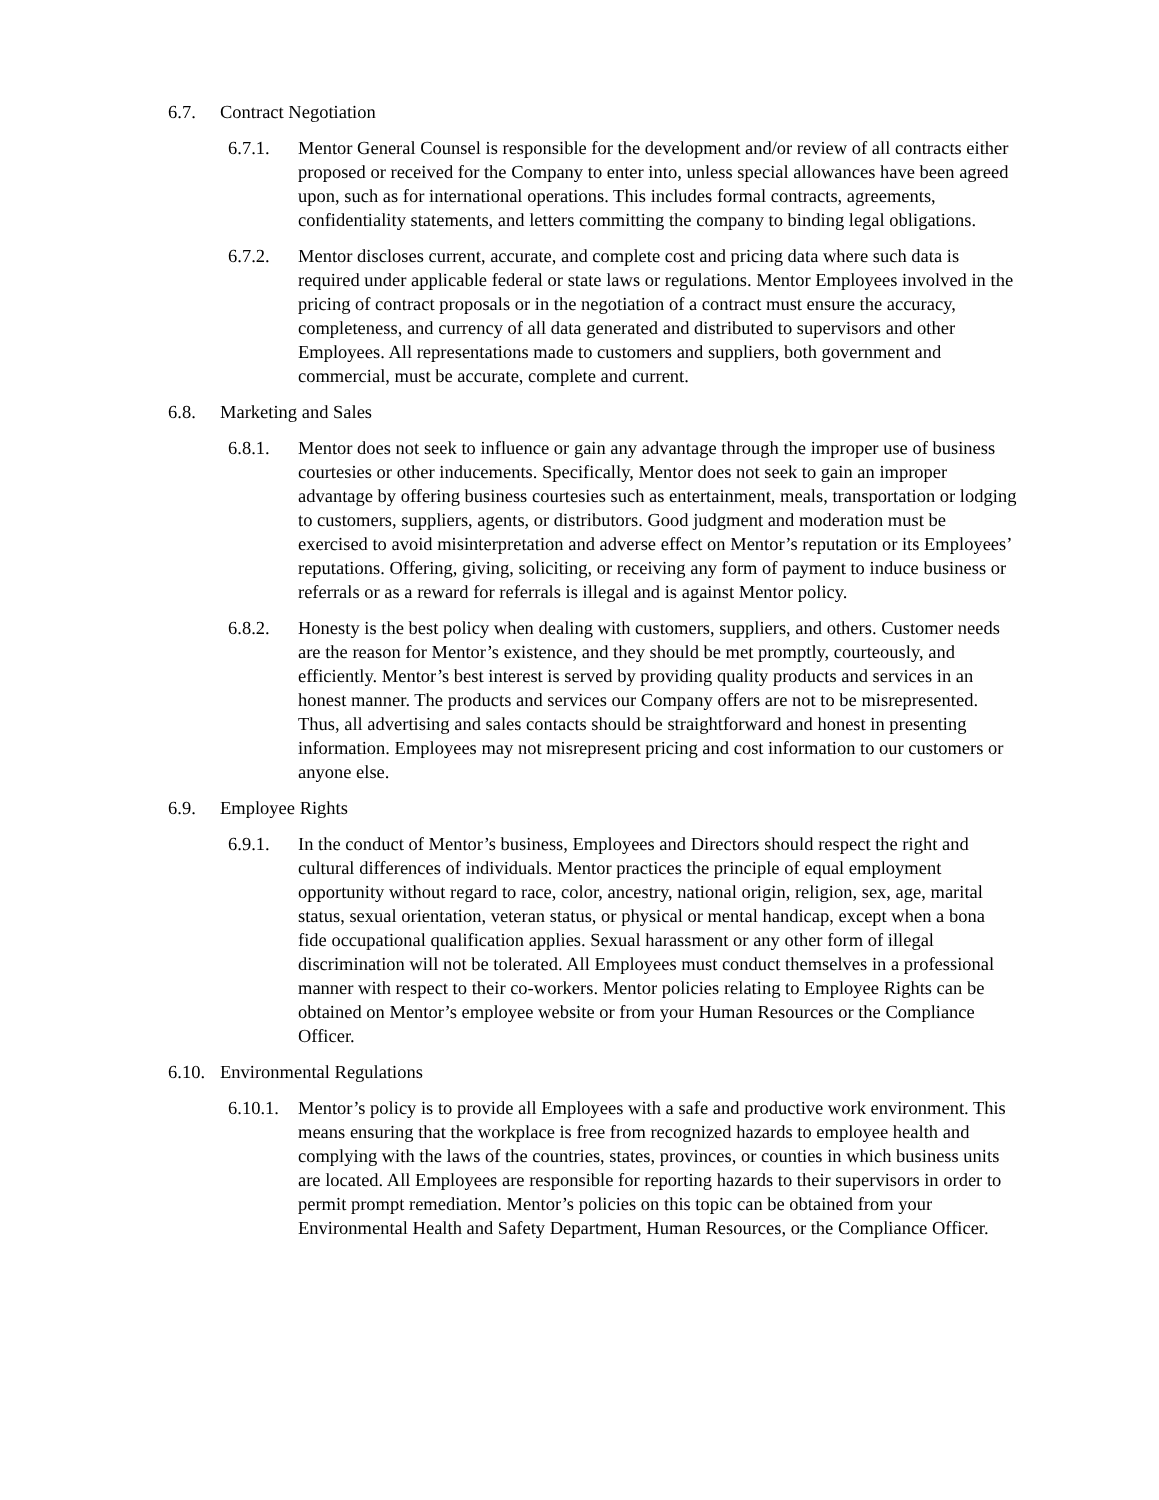6.7. Contract Negotiation
6.7.1. Mentor General Counsel is responsible for the development and/or review of all contracts either proposed or received for the Company to enter into, unless special allowances have been agreed upon, such as for international operations. This includes formal contracts, agreements, confidentiality statements, and letters committing the company to binding legal obligations.
6.7.2. Mentor discloses current, accurate, and complete cost and pricing data where such data is required under applicable federal or state laws or regulations. Mentor Employees involved in the pricing of contract proposals or in the negotiation of a contract must ensure the accuracy, completeness, and currency of all data generated and distributed to supervisors and other Employees. All representations made to customers and suppliers, both government and commercial, must be accurate, complete and current.
6.8. Marketing and Sales
6.8.1. Mentor does not seek to influence or gain any advantage through the improper use of business courtesies or other inducements. Specifically, Mentor does not seek to gain an improper advantage by offering business courtesies such as entertainment, meals, transportation or lodging to customers, suppliers, agents, or distributors. Good judgment and moderation must be exercised to avoid misinterpretation and adverse effect on Mentor’s reputation or its Employees’ reputations. Offering, giving, soliciting, or receiving any form of payment to induce business or referrals or as a reward for referrals is illegal and is against Mentor policy.
6.8.2. Honesty is the best policy when dealing with customers, suppliers, and others. Customer needs are the reason for Mentor’s existence, and they should be met promptly, courteously, and efficiently. Mentor’s best interest is served by providing quality products and services in an honest manner. The products and services our Company offers are not to be misrepresented. Thus, all advertising and sales contacts should be straightforward and honest in presenting information. Employees may not misrepresent pricing and cost information to our customers or anyone else.
6.9. Employee Rights
6.9.1. In the conduct of Mentor’s business, Employees and Directors should respect the right and cultural differences of individuals. Mentor practices the principle of equal employment opportunity without regard to race, color, ancestry, national origin, religion, sex, age, marital status, sexual orientation, veteran status, or physical or mental handicap, except when a bona fide occupational qualification applies. Sexual harassment or any other form of illegal discrimination will not be tolerated. All Employees must conduct themselves in a professional manner with respect to their co-workers. Mentor policies relating to Employee Rights can be obtained on Mentor’s employee website or from your Human Resources or the Compliance Officer.
6.10. Environmental Regulations
6.10.1. Mentor’s policy is to provide all Employees with a safe and productive work environment. This means ensuring that the workplace is free from recognized hazards to employee health and complying with the laws of the countries, states, provinces, or counties in which business units are located. All Employees are responsible for reporting hazards to their supervisors in order to permit prompt remediation. Mentor’s policies on this topic can be obtained from your Environmental Health and Safety Department, Human Resources, or the Compliance Officer.